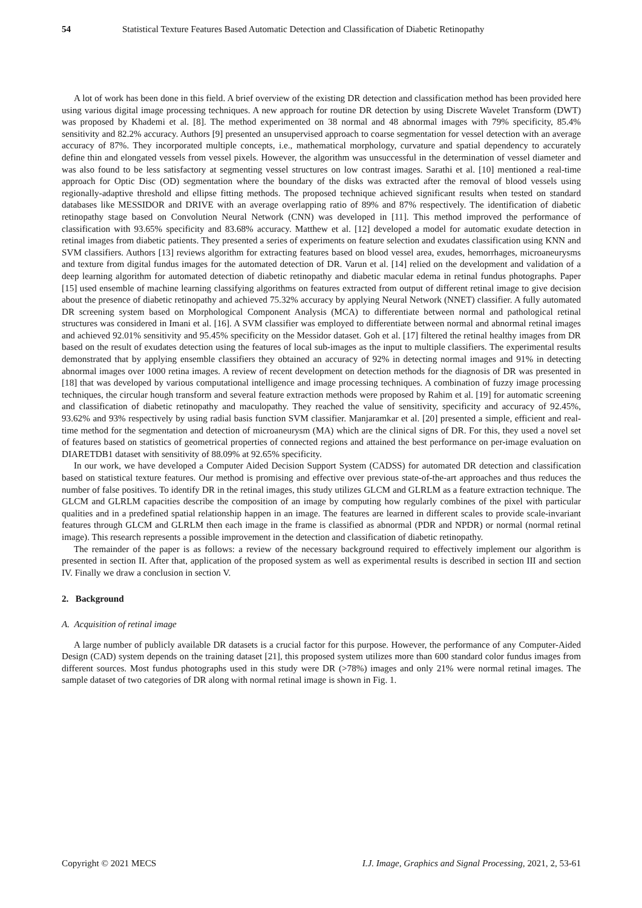54 Statistical Texture Features Based Automatic Detection and Classification of Diabetic Retinopathy
A lot of work has been done in this field. A brief overview of the existing DR detection and classification method has been provided here using various digital image processing techniques. A new approach for routine DR detection by using Discrete Wavelet Transform (DWT) was proposed by Khademi et al. [8]. The method experimented on 38 normal and 48 abnormal images with 79% specificity, 85.4% sensitivity and 82.2% accuracy. Authors [9] presented an unsupervised approach to coarse segmentation for vessel detection with an average accuracy of 87%. They incorporated multiple concepts, i.e., mathematical morphology, curvature and spatial dependency to accurately define thin and elongated vessels from vessel pixels. However, the algorithm was unsuccessful in the determination of vessel diameter and was also found to be less satisfactory at segmenting vessel structures on low contrast images. Sarathi et al. [10] mentioned a real-time approach for Optic Disc (OD) segmentation where the boundary of the disks was extracted after the removal of blood vessels using regionally-adaptive threshold and ellipse fitting methods. The proposed technique achieved significant results when tested on standard databases like MESSIDOR and DRIVE with an average overlapping ratio of 89% and 87% respectively. The identification of diabetic retinopathy stage based on Convolution Neural Network (CNN) was developed in [11]. This method improved the performance of classification with 93.65% specificity and 83.68% accuracy. Matthew et al. [12] developed a model for automatic exudate detection in retinal images from diabetic patients. They presented a series of experiments on feature selection and exudates classification using KNN and SVM classifiers. Authors [13] reviews algorithm for extracting features based on blood vessel area, exudes, hemorrhages, microaneurysms and texture from digital fundus images for the automated detection of DR. Varun et al. [14] relied on the development and validation of a deep learning algorithm for automated detection of diabetic retinopathy and diabetic macular edema in retinal fundus photographs. Paper [15] used ensemble of machine learning classifying algorithms on features extracted from output of different retinal image to give decision about the presence of diabetic retinopathy and achieved 75.32% accuracy by applying Neural Network (NNET) classifier. A fully automated DR screening system based on Morphological Component Analysis (MCA) to differentiate between normal and pathological retinal structures was considered in Imani et al. [16]. A SVM classifier was employed to differentiate between normal and abnormal retinal images and achieved 92.01% sensitivity and 95.45% specificity on the Messidor dataset. Goh et al. [17] filtered the retinal healthy images from DR based on the result of exudates detection using the features of local sub-images as the input to multiple classifiers. The experimental results demonstrated that by applying ensemble classifiers they obtained an accuracy of 92% in detecting normal images and 91% in detecting abnormal images over 1000 retina images. A review of recent development on detection methods for the diagnosis of DR was presented in [18] that was developed by various computational intelligence and image processing techniques. A combination of fuzzy image processing techniques, the circular hough transform and several feature extraction methods were proposed by Rahim et al. [19] for automatic screening and classification of diabetic retinopathy and maculopathy. They reached the value of sensitivity, specificity and accuracy of 92.45%, 93.62% and 93% respectively by using radial basis function SVM classifier. Manjaramkar et al. [20] presented a simple, efficient and real-time method for the segmentation and detection of microaneurysm (MA) which are the clinical signs of DR. For this, they used a novel set of features based on statistics of geometrical properties of connected regions and attained the best performance on per-image evaluation on DIARETDB1 dataset with sensitivity of 88.09% at 92.65% specificity.
In our work, we have developed a Computer Aided Decision Support System (CADSS) for automated DR detection and classification based on statistical texture features. Our method is promising and effective over previous state-of-the-art approaches and thus reduces the number of false positives. To identify DR in the retinal images, this study utilizes GLCM and GLRLM as a feature extraction technique. The GLCM and GLRLM capacities describe the composition of an image by computing how regularly combines of the pixel with particular qualities and in a predefined spatial relationship happen in an image. The features are learned in different scales to provide scale-invariant features through GLCM and GLRLM then each image in the frame is classified as abnormal (PDR and NPDR) or normal (normal retinal image). This research represents a possible improvement in the detection and classification of diabetic retinopathy.
The remainder of the paper is as follows: a review of the necessary background required to effectively implement our algorithm is presented in section II. After that, application of the proposed system as well as experimental results is described in section III and section IV. Finally we draw a conclusion in section V.
2. Background
A. Acquisition of retinal image
A large number of publicly available DR datasets is a crucial factor for this purpose. However, the performance of any Computer-Aided Design (CAD) system depends on the training dataset [21], this proposed system utilizes more than 600 standard color fundus images from different sources. Most fundus photographs used in this study were DR (>78%) images and only 21% were normal retinal images. The sample dataset of two categories of DR along with normal retinal image is shown in Fig. 1.
Copyright © 2021 MECS I.J. Image, Graphics and Signal Processing, 2021, 2, 53-61